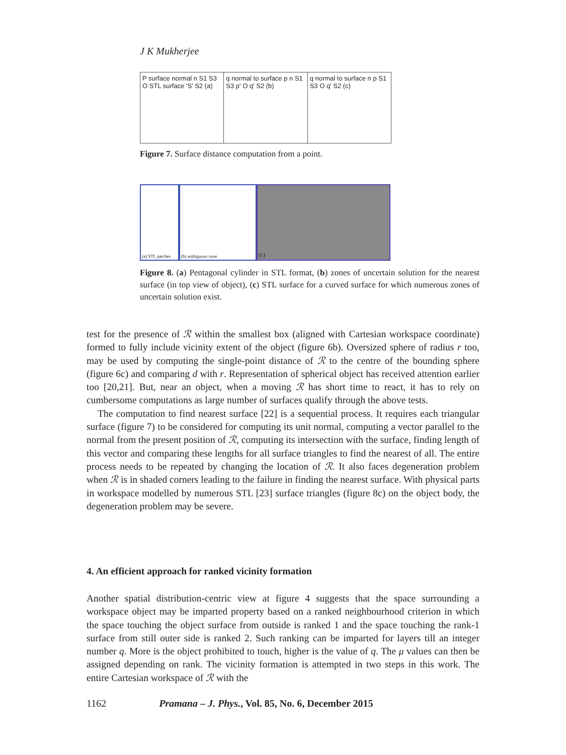J K Mukherjee
P surface normal n S1 S3 O STL surface 'S' S2 (a)
q normal to surface p n S1 S3 p' O q' S2 (b)
q normal to surface n p S1 S3 O q' S2 (c)
Figure 7. Surface distance computation from a point.
(a) STL patches
(b) ambiguous zone
(c)
Figure 8. (a) Pentagonal cylinder in STL format, (b) zones of uncertain solution for the nearest surface (in top view of object), (c) STL surface for a curved surface for which numerous zones of uncertain solution exist.
test for the presence of ℛ within the smallest box (aligned with Cartesian workspace coordinate) formed to fully include vicinity extent of the object (figure 6b). Oversized sphere of radius r too, may be used by computing the single-point distance of ℛ to the centre of the bounding sphere (figure 6c) and comparing d with r. Representation of spherical object has received attention earlier too [20,21]. But, near an object, when a moving ℛ has short time to react, it has to rely on cumbersome computations as large number of surfaces qualify through the above tests.
The computation to find nearest surface [22] is a sequential process. It requires each triangular surface (figure 7) to be considered for computing its unit normal, computing a vector parallel to the normal from the present position of ℛ, computing its intersection with the surface, finding length of this vector and comparing these lengths for all surface triangles to find the nearest of all. The entire process needs to be repeated by changing the location of ℛ. It also faces degeneration problem when ℛ is in shaded corners leading to the failure in finding the nearest surface. With physical parts in workspace modelled by numerous STL [23] surface triangles (figure 8c) on the object body, the degeneration problem may be severe.
4. An efficient approach for ranked vicinity formation
Another spatial distribution-centric view at figure 4 suggests that the space surrounding a workspace object may be imparted property based on a ranked neighbourhood criterion in which the space touching the object surface from outside is ranked 1 and the space touching the rank-1 surface from still outer side is ranked 2. Such ranking can be imparted for layers till an integer number q. More is the object prohibited to touch, higher is the value of q. The μ values can then be assigned depending on rank. The vicinity formation is attempted in two steps in this work. The entire Cartesian workspace of ℛ with the
1162 Pramana – J. Phys., Vol. 85, No. 6, December 2015